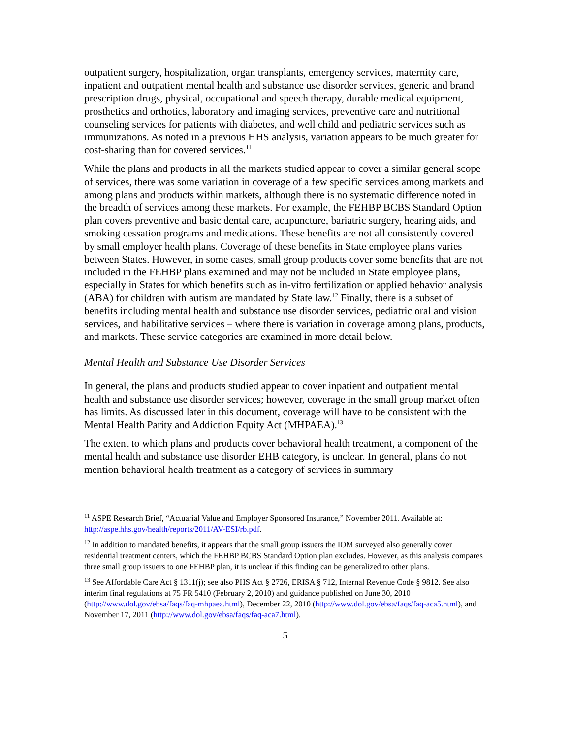outpatient surgery, hospitalization, organ transplants, emergency services, maternity care, inpatient and outpatient mental health and substance use disorder services, generic and brand prescription drugs, physical, occupational and speech therapy, durable medical equipment, prosthetics and orthotics, laboratory and imaging services, preventive care and nutritional counseling services for patients with diabetes, and well child and pediatric services such as immunizations. As noted in a previous HHS analysis, variation appears to be much greater for cost-sharing than for covered services.<sup>11</sup>
While the plans and products in all the markets studied appear to cover a similar general scope of services, there was some variation in coverage of a few specific services among markets and among plans and products within markets, although there is no systematic difference noted in the breadth of services among these markets. For example, the FEHBP BCBS Standard Option plan covers preventive and basic dental care, acupuncture, bariatric surgery, hearing aids, and smoking cessation programs and medications. These benefits are not all consistently covered by small employer health plans. Coverage of these benefits in State employee plans varies between States. However, in some cases, small group products cover some benefits that are not included in the FEHBP plans examined and may not be included in State employee plans, especially in States for which benefits such as in-vitro fertilization or applied behavior analysis (ABA) for children with autism are mandated by State law.<sup>12</sup> Finally, there is a subset of benefits including mental health and substance use disorder services, pediatric oral and vision services, and habilitative services – where there is variation in coverage among plans, products, and markets. These service categories are examined in more detail below.
Mental Health and Substance Use Disorder Services
In general, the plans and products studied appear to cover inpatient and outpatient mental health and substance use disorder services; however, coverage in the small group market often has limits. As discussed later in this document, coverage will have to be consistent with the Mental Health Parity and Addiction Equity Act (MHPAEA).<sup>13</sup>
The extent to which plans and products cover behavioral health treatment, a component of the mental health and substance use disorder EHB category, is unclear. In general, plans do not mention behavioral health treatment as a category of services in summary
<sup>11</sup> ASPE Research Brief, “Actuarial Value and Employer Sponsored Insurance,” November 2011. Available at: http://aspe.hhs.gov/health/reports/2011/AV-ESI/rb.pdf.
<sup>12</sup> In addition to mandated benefits, it appears that the small group issuers the IOM surveyed also generally cover residential treatment centers, which the FEHBP BCBS Standard Option plan excludes. However, as this analysis compares three small group issuers to one FEHBP plan, it is unclear if this finding can be generalized to other plans.
<sup>13</sup> See Affordable Care Act § 1311(j); see also PHS Act § 2726, ERISA § 712, Internal Revenue Code § 9812. See also interim final regulations at 75 FR 5410 (February 2, 2010) and guidance published on June 30, 2010 (http://www.dol.gov/ebsa/faqs/faq-mhpaea.html), December 22, 2010 (http://www.dol.gov/ebsa/faqs/faq-aca5.html), and November 17, 2011 (http://www.dol.gov/ebsa/faqs/faq-aca7.html).
5